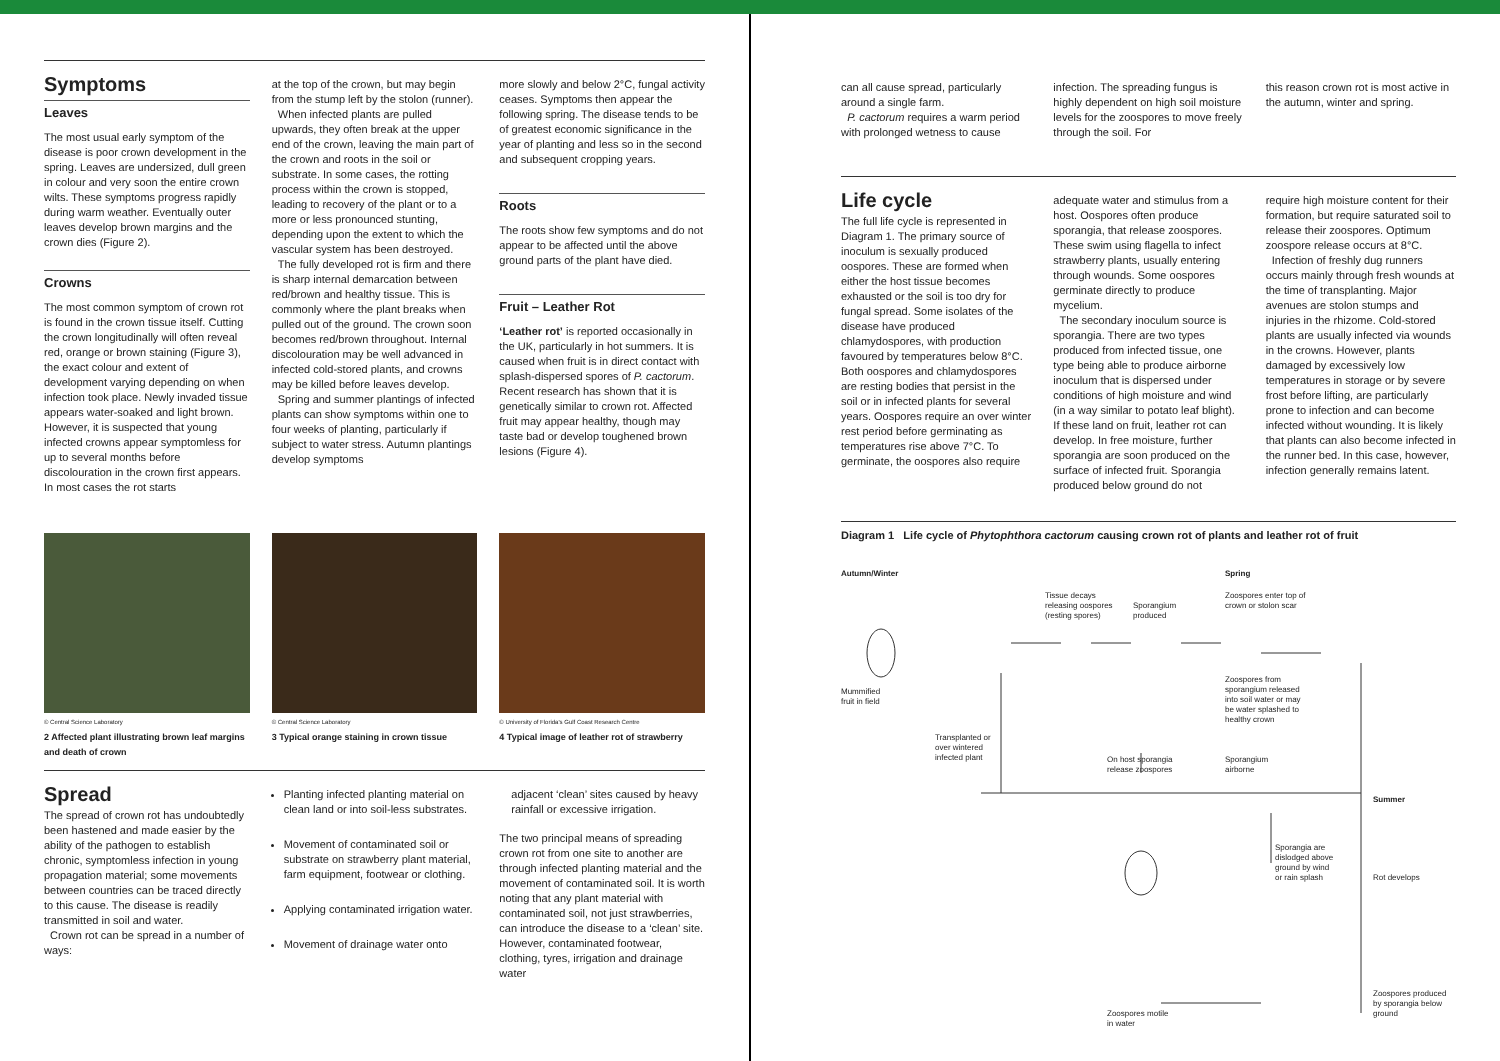Symptoms
Leaves
The most usual early symptom of the disease is poor crown development in the spring. Leaves are undersized, dull green in colour and very soon the entire crown wilts. These symptoms progress rapidly during warm weather. Eventually outer leaves develop brown margins and the crown dies (Figure 2).
Crowns
The most common symptom of crown rot is found in the crown tissue itself. Cutting the crown longitudinally will often reveal red, orange or brown staining (Figure 3), the exact colour and extent of development varying depending on when infection took place. Newly invaded tissue appears water-soaked and light brown. However, it is suspected that young infected crowns appear symptomless for up to several months before discolouration in the crown first appears. In most cases the rot starts
at the top of the crown, but may begin from the stump left by the stolon (runner).
When infected plants are pulled upwards, they often break at the upper end of the crown, leaving the main part of the crown and roots in the soil or substrate. In some cases, the rotting process within the crown is stopped, leading to recovery of the plant or to a more or less pronounced stunting, depending upon the extent to which the vascular system has been destroyed.
The fully developed rot is firm and there is sharp internal demarcation between red/brown and healthy tissue. This is commonly where the plant breaks when pulled out of the ground. The crown soon becomes red/brown throughout. Internal discolouration may be well advanced in infected cold-stored plants, and crowns may be killed before leaves develop.
Spring and summer plantings of infected plants can show symptoms within one to four weeks of planting, particularly if subject to water stress. Autumn plantings develop symptoms
more slowly and below 2°C, fungal activity ceases. Symptoms then appear the following spring. The disease tends to be of greatest economic significance in the year of planting and less so in the second and subsequent cropping years.
Roots
The roots show few symptoms and do not appear to be affected until the above ground parts of the plant have died.
Fruit – Leather Rot
‘Leather rot’ is reported occasionally in the UK, particularly in hot summers. It is caused when fruit is in direct contact with splash-dispersed spores of P. cactorum. Recent research has shown that it is genetically similar to crown rot. Affected fruit may appear healthy, though may taste bad or develop toughened brown lesions (Figure 4).
© Central Science Laboratory
2 Affected plant illustrating brown leaf margins and death of crown
© Central Science Laboratory
3 Typical orange staining in crown tissue
© University of Florida's Gulf Coast Research Centre
4 Typical image of leather rot of strawberry
Spread
The spread of crown rot has undoubtedly been hastened and made easier by the ability of the pathogen to establish chronic, symptomless infection in young propagation material; some movements between countries can be traced directly to this cause. The disease is readily transmitted in soil and water.
Crown rot can be spread in a number of ways:
Planting infected planting material on clean land or into soil-less substrates.
Movement of contaminated soil or substrate on strawberry plant material, farm equipment, footwear or clothing.
Applying contaminated irrigation water.
Movement of drainage water onto
adjacent ‘clean’ sites caused by heavy rainfall or excessive irrigation.
The two principal means of spreading crown rot from one site to another are through infected planting material and the movement of contaminated soil. It is worth noting that any plant material with contaminated soil, not just strawberries, can introduce the disease to a ‘clean’ site. However, contaminated footwear, clothing, tyres, irrigation and drainage water
can all cause spread, particularly around a single farm.
P. cactorum requires a warm period with prolonged wetness to cause
infection. The spreading fungus is highly dependent on high soil moisture levels for the zoospores to move freely through the soil. For
this reason crown rot is most active in the autumn, winter and spring.
Life cycle
The full life cycle is represented in Diagram 1. The primary source of inoculum is sexually produced oospores. These are formed when either the host tissue becomes exhausted or the soil is too dry for fungal spread. Some isolates of the disease have produced chlamydospores, with production favoured by temperatures below 8°C. Both oospores and chlamydospores are resting bodies that persist in the soil or in infected plants for several years. Oospores require an over winter rest period before germinating as temperatures rise above 7°C. To germinate, the oospores also require
adequate water and stimulus from a host. Oospores often produce sporangia, that release zoospores. These swim using flagella to infect strawberry plants, usually entering through wounds. Some oospores germinate directly to produce mycelium.
The secondary inoculum source is sporangia. There are two types produced from infected tissue, one type being able to produce airborne inoculum that is dispersed under conditions of high moisture and wind (in a way similar to potato leaf blight). If these land on fruit, leather rot can develop. In free moisture, further sporangia are soon produced on the surface of infected fruit. Sporangia produced below ground do not
require high moisture content for their formation, but require saturated soil to release their zoospores. Optimum zoospore release occurs at 8°C.
Infection of freshly dug runners occurs mainly through fresh wounds at the time of transplanting. Major avenues are stolon stumps and injuries in the rhizome. Cold-stored plants are usually infected via wounds in the crowns. However, plants damaged by excessively low temperatures in storage or by severe frost before lifting, are particularly prone to infection and can become infected without wounding. It is likely that plants can also become infected in the runner bed. In this case, however, infection generally remains latent.
Diagram 1 Life cycle of Phytophthora cactorum causing crown rot of plants and leather rot of fruit
Autumn/Winter Spring
Tissue decays
releasing oospores
(resting spores)
Sporangium
produced
Zoospores enter top of
crown or stolon scar
Mummified
fruit in field
Zoospores from
sporangium released
into soil water or may
be water splashed to
healthy crown
Transplanted or
over wintered
infected plant On host sporangia
release zoospores
Sporangium
airborne
Summer
Sporangia are
dislodged above
ground by wind
or rain splash Rot develops
Zoospores produced
by sporangia below
ground Zoospores motile
in water